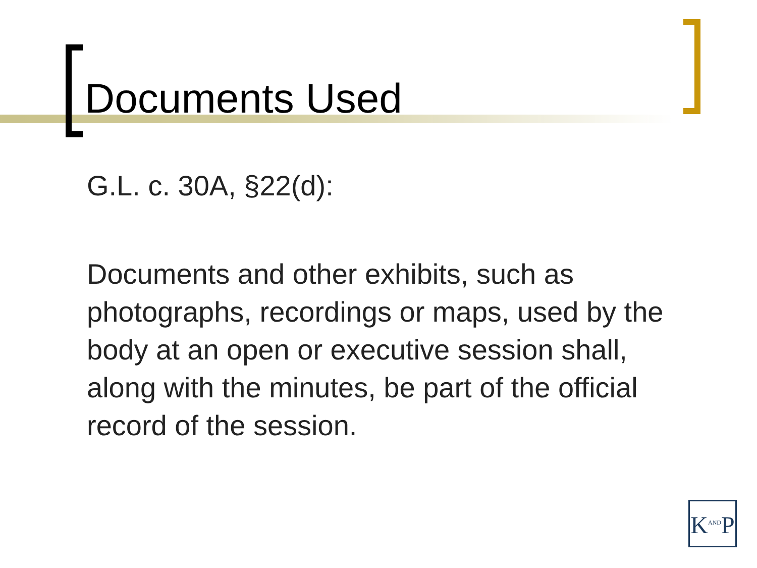Documents Used
G.L. c. 30A, §22(d):
Documents and other exhibits, such as photographs, recordings or maps, used by the body at an open or executive session shall, along with the minutes, be part of the official record of the session.
K<sup>AND</sup>P